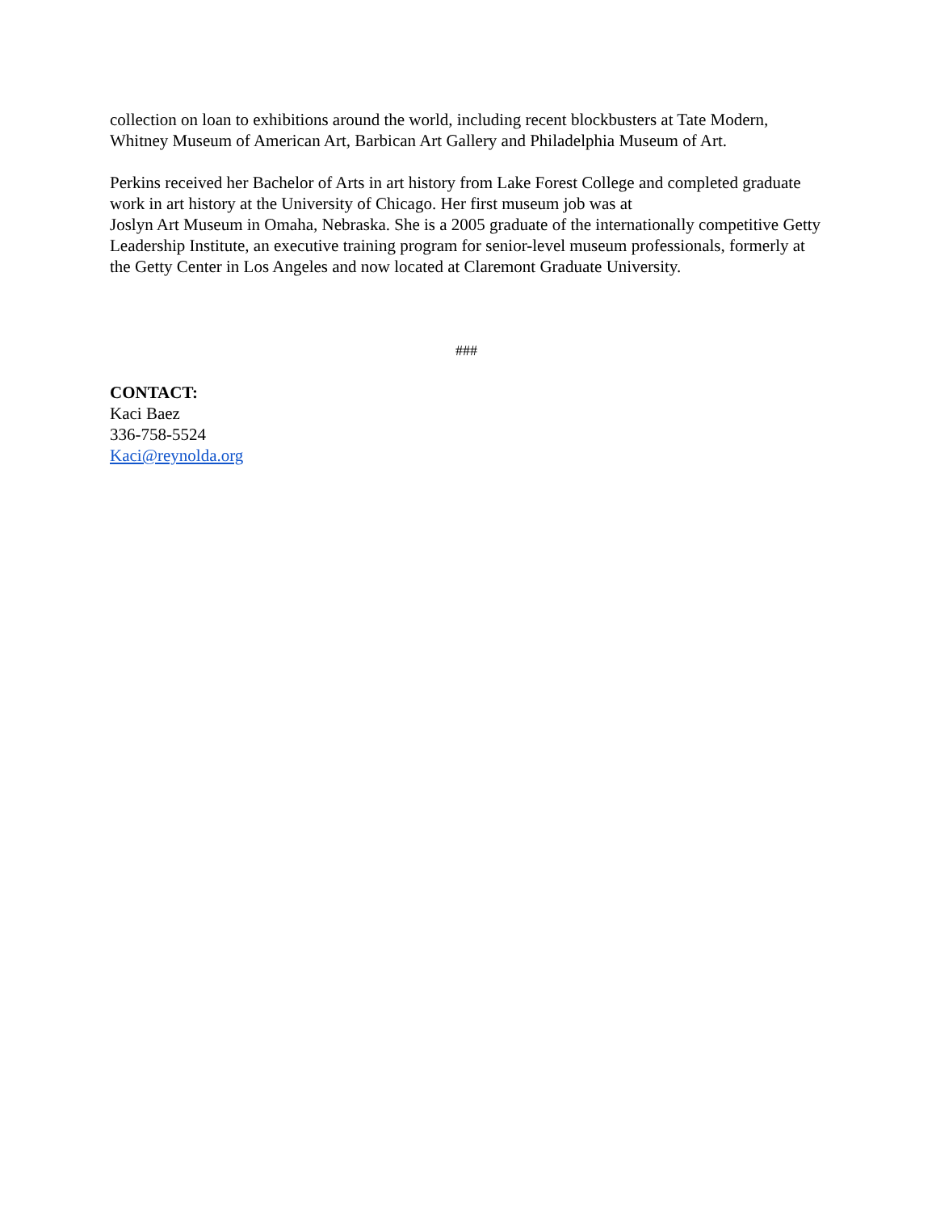collection on loan to exhibitions around the world, including recent blockbusters at Tate Modern, Whitney Museum of American Art, Barbican Art Gallery and Philadelphia Museum of Art.
Perkins received her Bachelor of Arts in art history from Lake Forest College and completed graduate work in art history at the University of Chicago. Her first museum job was at
Joslyn Art Museum in Omaha, Nebraska. She is a 2005 graduate of the internationally competitive Getty Leadership Institute, an executive training program for senior-level museum professionals, formerly at the Getty Center in Los Angeles and now located at Claremont Graduate University.
###
CONTACT:
Kaci Baez
336-758-5524
Kaci@reynolda.org